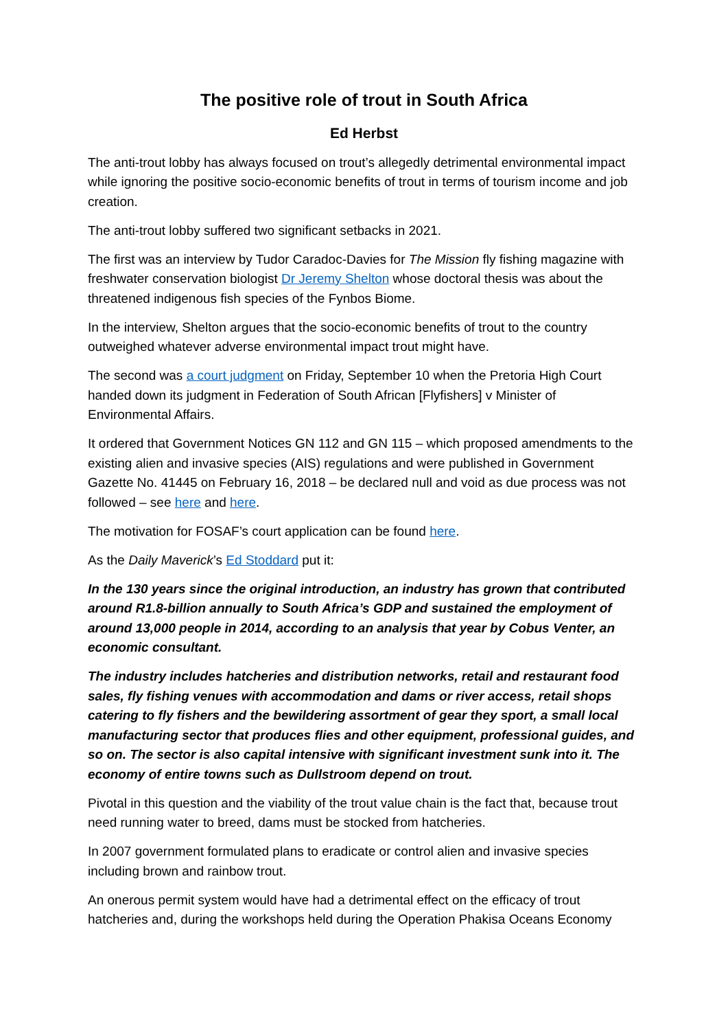The positive role of trout in South Africa
Ed Herbst
The anti-trout lobby has always focused on trout’s allegedly detrimental environmental impact while ignoring the positive socio-economic benefits of trout in terms of tourism income and job creation.
The anti-trout lobby suffered two significant setbacks in 2021.
The first was an interview by Tudor Caradoc-Davies for The Mission fly fishing magazine with freshwater conservation biologist Dr Jeremy Shelton whose doctoral thesis was about the threatened indigenous fish species of the Fynbos Biome.
In the interview, Shelton argues that the socio-economic benefits of trout to the country outweighed whatever adverse environmental impact trout might have.
The second was a court judgment on Friday, September 10 when the Pretoria High Court handed down its judgment in Federation of South African [Flyfishers] v Minister of Environmental Affairs.
It ordered that Government Notices GN 112 and GN 115 – which proposed amendments to the existing alien and invasive species (AIS) regulations and were published in Government Gazette No. 41445 on February 16, 2018 – be declared null and void as due process was not followed – see here and here.
The motivation for FOSAF’s court application can be found here.
As the Daily Maverick’s Ed Stoddard put it:
In the 130 years since the original introduction, an industry has grown that contributed around R1.8-billion annually to South Africa’s GDP and sustained the employment of around 13,000 people in 2014, according to an analysis that year by Cobus Venter, an economic consultant.
The industry includes hatcheries and distribution networks, retail and restaurant food sales, fly fishing venues with accommodation and dams or river access, retail shops catering to fly fishers and the bewildering assortment of gear they sport, a small local manufacturing sector that produces flies and other equipment, professional guides, and so on. The sector is also capital intensive with significant investment sunk into it. The economy of entire towns such as Dullstroom depend on trout.
Pivotal in this question and the viability of the trout value chain is the fact that, because trout need running water to breed, dams must be stocked from hatcheries.
In 2007 government formulated plans to eradicate or control alien and invasive species including brown and rainbow trout.
An onerous permit system would have had a detrimental effect on the efficacy of trout hatcheries and, during the workshops held during the Operation Phakisa Oceans Economy